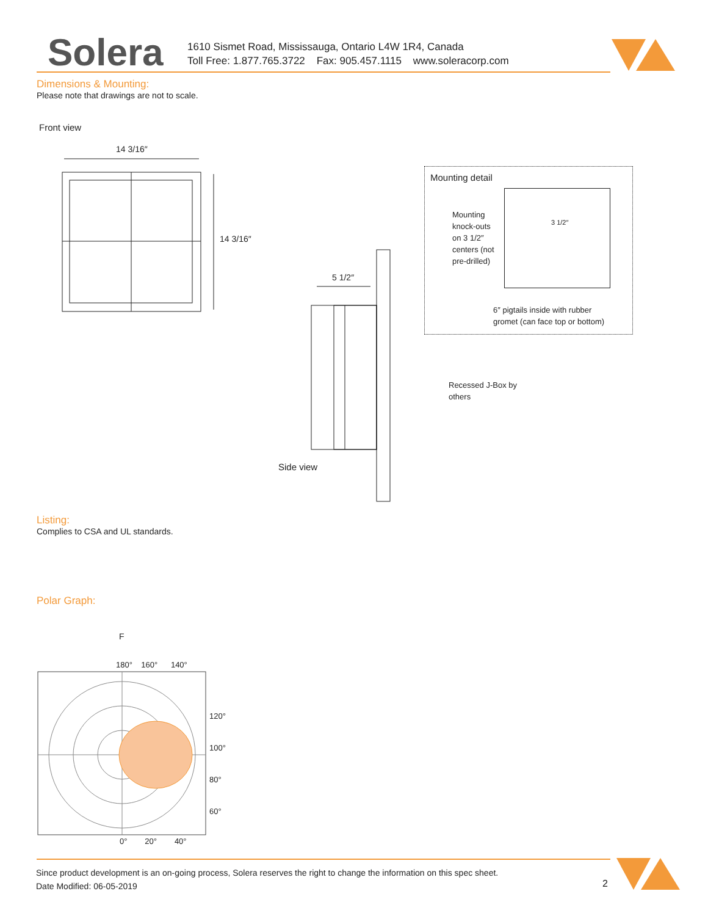Solera
1610 Sismet Road, Mississauga, Ontario L4W 1R4, Canada
Toll Free: 1.877.765.3722 Fax: 905.457.1115 www.soleracorp.com
Dimensions & Mounting:
Please note that drawings are not to scale.
Front view
14 3/16″
14 3/16″
5 1/2″
Side view
Mounting detail
Mounting
knock-outs
on 3 1/2″
centers (not
pre-drilled)
3 1/2″
6″ pigtails inside with rubber
gromet (can face top or bottom)
Recessed J-Box by
others
Listing:
Complies to CSA and UL standards.
Polar Graph:
F
180° 160° 140°
120°
100°
80°
60°
0° 20° 40°
Since product development is an on-going process, Solera reserves the right to change the information on this spec sheet.
Date Modified: 06-05-2019
2